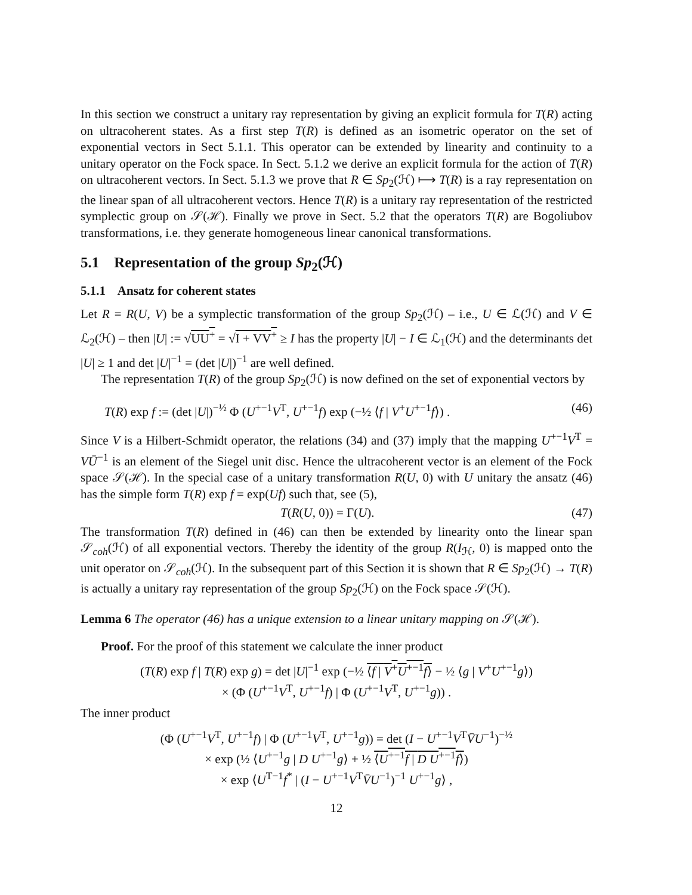In this section we construct a unitary ray representation by giving an explicit formula for T(R) acting on ultracoherent states. As a first step T(R) is defined as an isometric operator on the set of exponential vectors in Sect 5.1.1. This operator can be extended by linearity and continuity to a unitary operator on the Fock space. In Sect. 5.1.2 we derive an explicit formula for the action of T(R) on ultracoherent vectors. In Sect. 5.1.3 we prove that R ∈ Sp<sub>2</sub>(ℋ) ⟼ T(R) is a ray representation on the linear span of all ultracoherent vectors. Hence T(R) is a unitary ray representation of the restricted symplectic group on 𝒮(ℋ). Finally we prove in Sect. 5.2 that the operators T(R) are Bogoliubov transformations, i.e. they generate homogeneous linear canonical transformations.
5.1 Representation of the group Sp<sub>2</sub>(ℋ)
5.1.1 Ansatz for coherent states
Let R = R(U, V) be a symplectic transformation of the group Sp<sub>2</sub>(ℋ) – i.e., U ∈ ℒ(ℋ) and V ∈ ℒ<sub>2</sub>(ℋ) – then |U| := √UU<sup>+</sup> = √I + VV<sup>+</sup> ≥ I has the property |U| − I ∈ ℒ<sub>1</sub>(ℋ) and the determinants det |U| ≥ 1 and det |U|<sup>−1</sup> = (det |U|)<sup>−1</sup> are well defined.
The representation T(R) of the group Sp<sub>2</sub>(ℋ) is now defined on the set of exponential vectors by
T(R) exp f := (det |U|)<sup>−½</sup> Φ (U<sup>+−1</sup>V<sup>T</sup>, U<sup>+−1</sup>f) exp (−½ ⟨f | V<sup>+</sup>U<sup>+−1</sup>f⟩) . (46)
Since V is a Hilbert-Schmidt operator, the relations (34) and (37) imply that the mapping U<sup>+−1</sup>V<sup>T</sup> = VŪ<sup>−1</sup> is an element of the Siegel unit disc. Hence the ultracoherent vector is an element of the Fock space 𝒮(ℋ). In the special case of a unitary transformation R(U, 0) with U unitary the ansatz (46) has the simple form T(R) exp f = exp(Uf) such that, see (5),
T(R(U, 0)) = Γ(U). (47)
The transformation T(R) defined in (46) can then be extended by linearity onto the linear span 𝒮<sub>coh</sub>(ℋ) of all exponential vectors. Thereby the identity of the group R(I<sub>ℋ</sub>, 0) is mapped onto the unit operator on 𝒮<sub>coh</sub>(ℋ). In the subsequent part of this Section it is shown that R ∈ Sp<sub>2</sub>(ℋ) → T(R) is actually a unitary ray representation of the group Sp<sub>2</sub>(ℋ) on the Fock space 𝒮(ℋ).
Lemma 6 The operator (46) has a unique extension to a linear unitary mapping on 𝒮(ℋ).
Proof. For the proof of this statement we calculate the inner product
(T(R) exp f | T(R) exp g) = det |U|<sup>−1</sup> exp (−½ ⟨f | V<sup>+</sup>U<sup>+−1</sup>f⟩ − ½ ⟨g | V<sup>+</sup>U<sup>+−1</sup>g⟩)
× (Φ (U<sup>+−1</sup>V<sup>T</sup>, U<sup>+−1</sup>f) | Φ (U<sup>+−1</sup>V<sup>T</sup>, U<sup>+−1</sup>g)) .
The inner product
(Φ (U<sup>+−1</sup>V<sup>T</sup>, U<sup>+−1</sup>f) | Φ (U<sup>+−1</sup>V<sup>T</sup>, U<sup>+−1</sup>g)) = det (I − U<sup>+−1</sup>V<sup>T</sup>V̄U<sup>−1</sup>)<sup>−½</sup>
× exp (½ ⟨U<sup>+−1</sup>g | D U<sup>+−1</sup>g⟩ + ½ ⟨U<sup>+−1</sup>f | D U<sup>+−1</sup>f⟩)
× exp ⟨U<sup>T−1</sup>f<sup>*</sup> | (I − U<sup>+−1</sup>V<sup>T</sup>V̄U<sup>−1</sup>)<sup>−1</sup> U<sup>+−1</sup>g⟩ ,
12